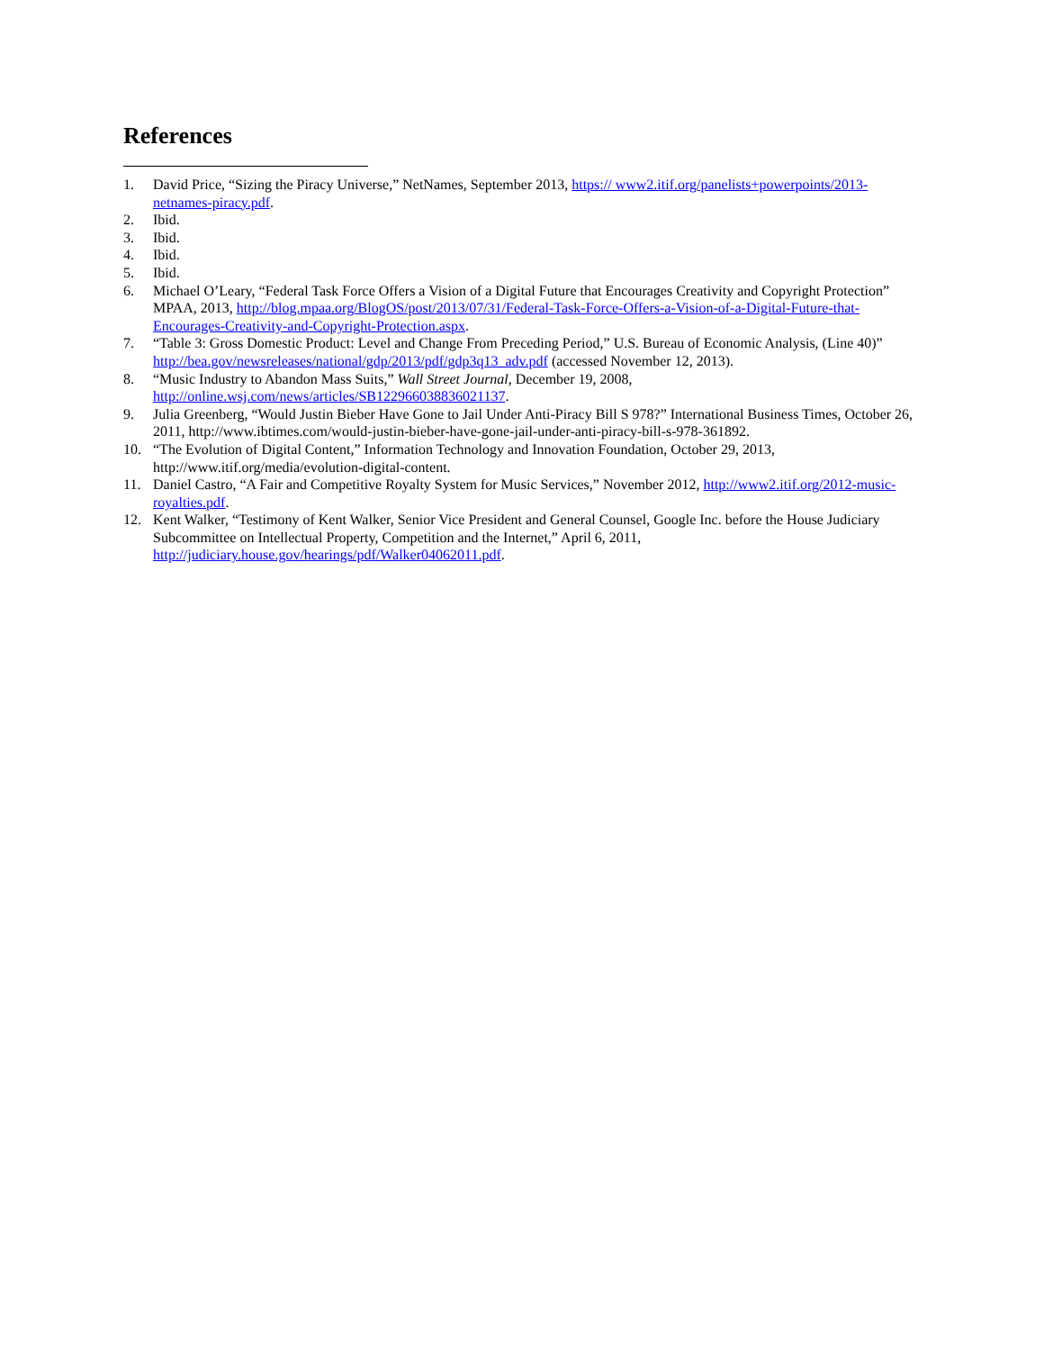References
1. David Price, “Sizing the Piracy Universe,” NetNames, September 2013, https:// www2.itif.org/panelists+powerpoints/2013-netnames-piracy.pdf.
2. Ibid.
3. Ibid.
4. Ibid.
5. Ibid.
6. Michael O’Leary, “Federal Task Force Offers a Vision of a Digital Future that Encourages Creativity and Copyright Protection” MPAA, 2013, http://blog.mpaa.org/BlogOS/post/2013/07/31/Federal-Task-Force-Offers-a-Vision-of-a-Digital-Future-that-Encourages-Creativity-and-Copyright-Protection.aspx.
7. “Table 3: Gross Domestic Product: Level and Change From Preceding Period,” U.S. Bureau of Economic Analysis, (Line 40)” http://bea.gov/newsreleases/national/gdp/2013/pdf/gdp3q13_adv.pdf (accessed November 12, 2013).
8. “Music Industry to Abandon Mass Suits,” Wall Street Journal, December 19, 2008, http://online.wsj.com/news/articles/SB122966038836021137.
9. Julia Greenberg, “Would Justin Bieber Have Gone to Jail Under Anti-Piracy Bill S 978?” International Business Times, October 26, 2011, http://www.ibtimes.com/would-justin-bieber-have-gone-jail-under-anti-piracy-bill-s-978-361892.
10. “The Evolution of Digital Content,” Information Technology and Innovation Foundation, October 29, 2013, http://www.itif.org/media/evolution-digital-content.
11. Daniel Castro, “A Fair and Competitive Royalty System for Music Services,” November 2012, http://www2.itif.org/2012-music-royalties.pdf.
12. Kent Walker, “Testimony of Kent Walker, Senior Vice President and General Counsel, Google Inc. before the House Judiciary Subcommittee on Intellectual Property, Competition and the Internet,” April 6, 2011, http://judiciary.house.gov/hearings/pdf/Walker04062011.pdf.